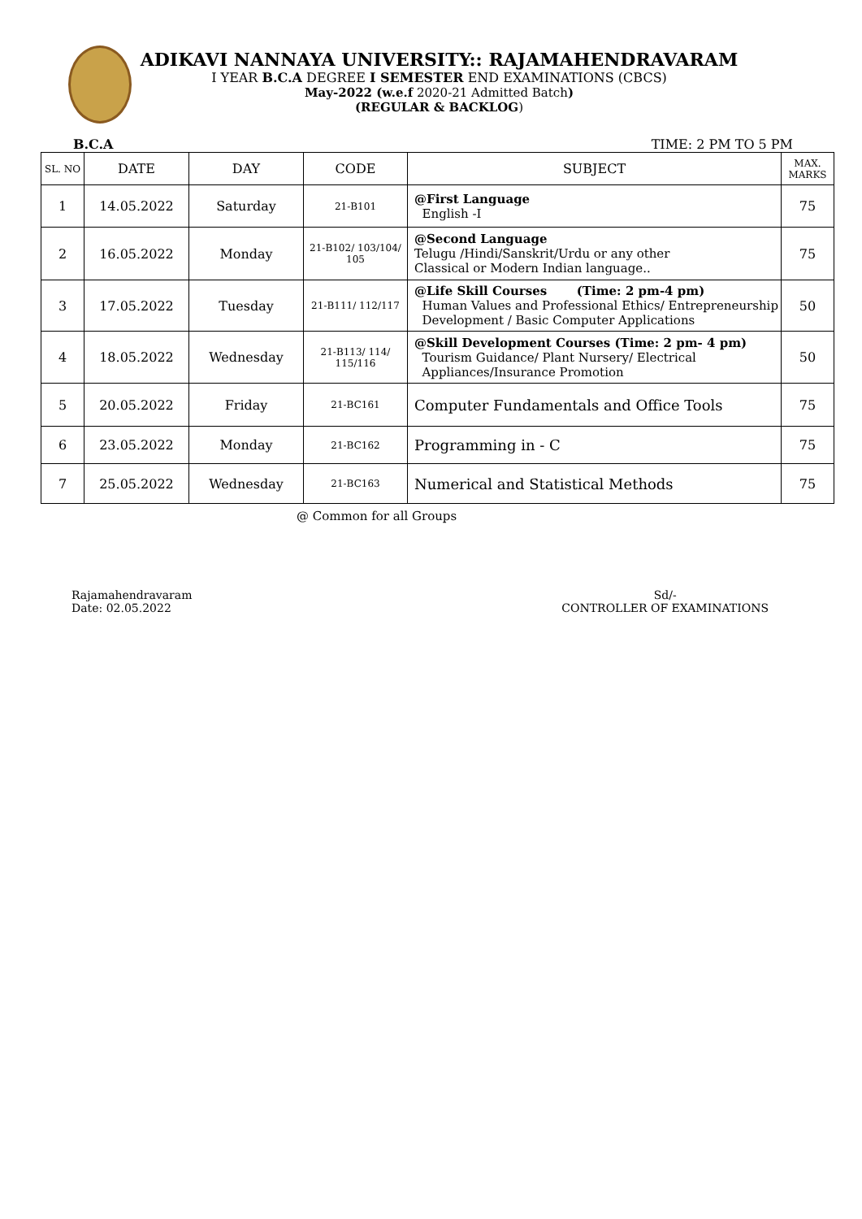ADIKAVI NANNAYA UNIVERSITY:: RAJAMAHENDRAVARAM
I YEAR B.C.A DEGREE I SEMESTER END EXAMINATIONS (CBCS)
May-2022 (w.e.f 2020-21 Admitted Batch)
(REGULAR & BACKLOG)
B.C.A TIME: 2 PM TO 5 PM
| SL. NO | DATE | DAY | CODE | SUBJECT | MAX. MARKS |
| --- | --- | --- | --- | --- | --- |
| 1 | 14.05.2022 | Saturday | 21-B101 | @First Language English -I | 75 |
| 2 | 16.05.2022 | Monday | 21-B102/ 103/104/ 105 | @Second Language Telugu /Hindi/Sanskrit/Urdu or any other Classical or Modern Indian language.. | 75 |
| 3 | 17.05.2022 | Tuesday | 21-B111/ 112/117 | @Life Skill Courses (Time: 2 pm-4 pm) Human Values and Professional Ethics/ Entrepreneurship Development / Basic Computer Applications | 50 |
| 4 | 18.05.2022 | Wednesday | 21-B113/ 114/ 115/116 | @Skill Development Courses (Time: 2 pm- 4 pm) Tourism Guidance/ Plant Nursery/ Electrical Appliances/Insurance Promotion | 50 |
| 5 | 20.05.2022 | Friday | 21-BC161 | Computer Fundamentals and Office Tools | 75 |
| 6 | 23.05.2022 | Monday | 21-BC162 | Programming in - C | 75 |
| 7 | 25.05.2022 | Wednesday | 21-BC163 | Numerical and Statistical Methods | 75 |
@ Common for all Groups
Rajamahendravaram
Date: 02.05.2022
Sd/-
CONTROLLER OF EXAMINATIONS